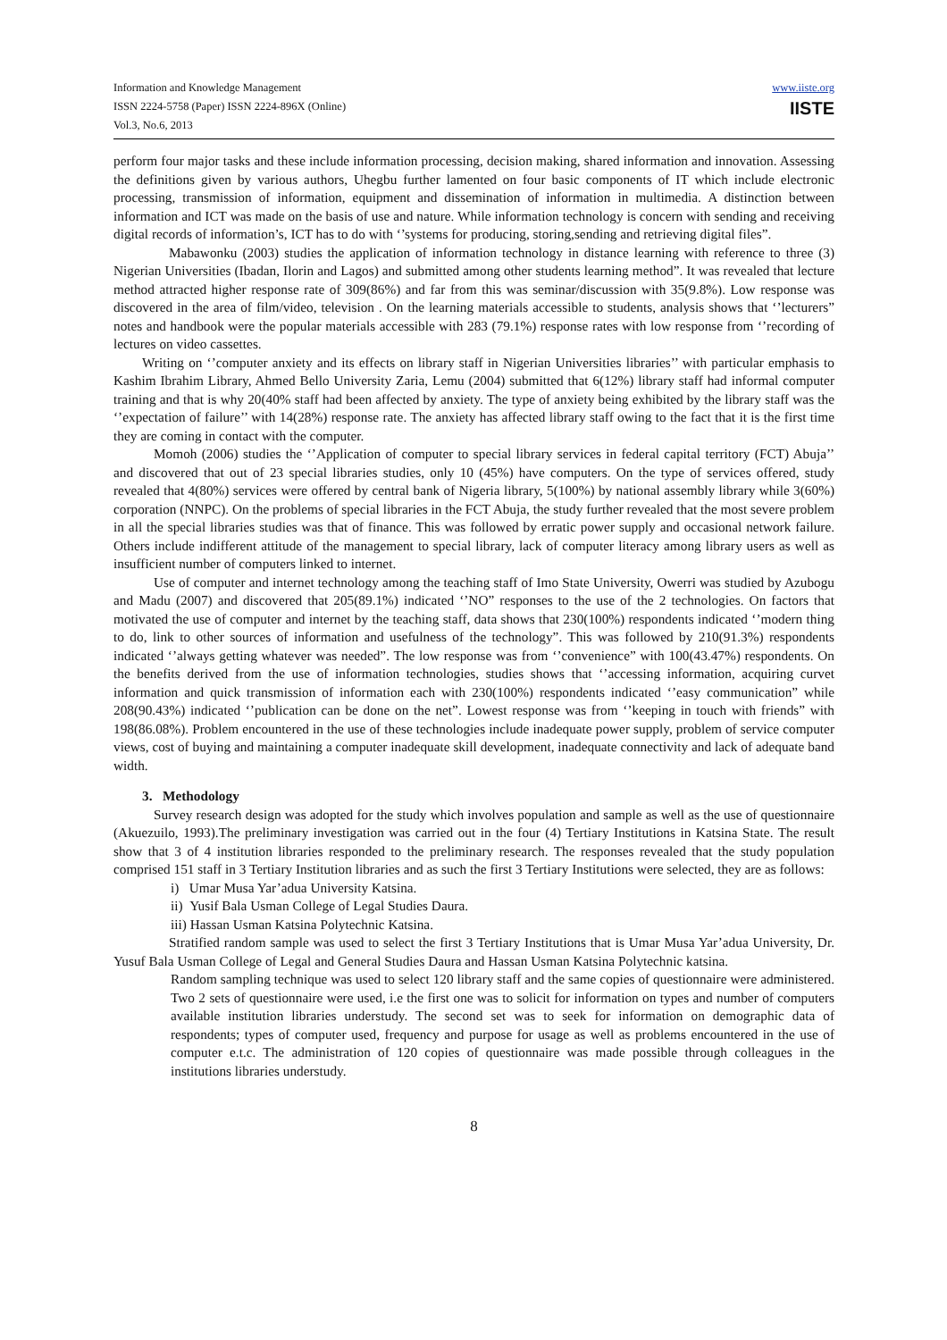Information and Knowledge Management
ISSN 2224-5758 (Paper) ISSN 2224-896X (Online)
Vol.3, No.6, 2013
www.iiste.org
IISTE
perform four major tasks and these include information processing, decision making, shared information and innovation. Assessing the definitions given by various authors, Uhegbu further lamented on four basic components of IT which include electronic processing, transmission of information, equipment and dissemination of information in multimedia. A distinction between information and ICT was made on the basis of use and nature. While information technology is concern with sending and receiving digital records of information’s, ICT has to do with ‘’systems for producing, storing,sending and retrieving digital files”.
Mabawonku (2003) studies the application of information technology in distance learning with reference to three (3) Nigerian Universities (Ibadan, Ilorin and Lagos) and submitted among other students learning method”. It was revealed that lecture method attracted higher response rate of 309(86%) and far from this was seminar/discussion with 35(9.8%). Low response was discovered in the area of film/video, television . On the learning materials accessible to students, analysis shows that ‘’lecturers” notes and handbook were the popular materials accessible with 283 (79.1%) response rates with low response from ‘’recording of lectures on video cassettes.
Writing on ‘’computer anxiety and its effects on library staff in Nigerian Universities libraries’’ with particular emphasis to Kashim Ibrahim Library, Ahmed Bello University Zaria, Lemu (2004) submitted that 6(12%) library staff had informal computer training and that is why 20(40% staff had been affected by anxiety. The type of anxiety being exhibited by the library staff was the ‘’expectation of failure’’ with 14(28%) response rate. The anxiety has affected library staff owing to the fact that it is the first time they are coming in contact with the computer.
Momoh (2006) studies the ‘’Application of computer to special library services in federal capital territory (FCT) Abuja’’ and discovered that out of 23 special libraries studies, only 10 (45%) have computers. On the type of services offered, study revealed that 4(80%) services were offered by central bank of Nigeria library, 5(100%) by national assembly library while 3(60%) corporation (NNPC). On the problems of special libraries in the FCT Abuja, the study further revealed that the most severe problem in all the special libraries studies was that of finance. This was followed by erratic power supply and occasional network failure. Others include indifferent attitude of the management to special library, lack of computer literacy among library users as well as insufficient number of computers linked to internet.
Use of computer and internet technology among the teaching staff of Imo State University, Owerri was studied by Azubogu and Madu (2007) and discovered that 205(89.1%) indicated ‘’NO” responses to the use of the 2 technologies. On factors that motivated the use of computer and internet by the teaching staff, data shows that 230(100%) respondents indicated ‘’modern thing to do, link to other sources of information and usefulness of the technology”. This was followed by 210(91.3%) respondents indicated ‘’always getting whatever was needed”. The low response was from ‘’convenience” with 100(43.47%) respondents. On the benefits derived from the use of information technologies, studies shows that ‘’accessing information, acquiring curvet information and quick transmission of information each with 230(100%) respondents indicated ‘’easy communication” while 208(90.43%) indicated ‘’publication can be done on the net”. Lowest response was from ‘’keeping in touch with friends” with 198(86.08%). Problem encountered in the use of these technologies include inadequate power supply, problem of service computer views, cost of buying and maintaining a computer inadequate skill development, inadequate connectivity and lack of adequate band width.
3. Methodology
Survey research design was adopted for the study which involves population and sample as well as the use of questionnaire (Akuezuilo, 1993).The preliminary investigation was carried out in the four (4) Tertiary Institutions in Katsina State. The result show that 3 of 4 institution libraries responded to the preliminary research. The responses revealed that the study population comprised 151 staff in 3 Tertiary Institution libraries and as such the first 3 Tertiary Institutions were selected, they are as follows:
i) Umar Musa Yar’adua University Katsina.
ii) Yusif Bala Usman College of Legal Studies Daura.
iii) Hassan Usman Katsina Polytechnic Katsina.
Stratified random sample was used to select the first 3 Tertiary Institutions that is Umar Musa Yar’adua University, Dr. Yusuf Bala Usman College of Legal and General Studies Daura and Hassan Usman Katsina Polytechnic katsina.
Random sampling technique was used to select 120 library staff and the same copies of questionnaire were administered. Two 2 sets of questionnaire were used, i.e the first one was to solicit for information on types and number of computers available institution libraries understudy. The second set was to seek for information on demographic data of respondents; types of computer used, frequency and purpose for usage as well as problems encountered in the use of computer e.t.c. The administration of 120 copies of questionnaire was made possible through colleagues in the institutions libraries understudy.
8